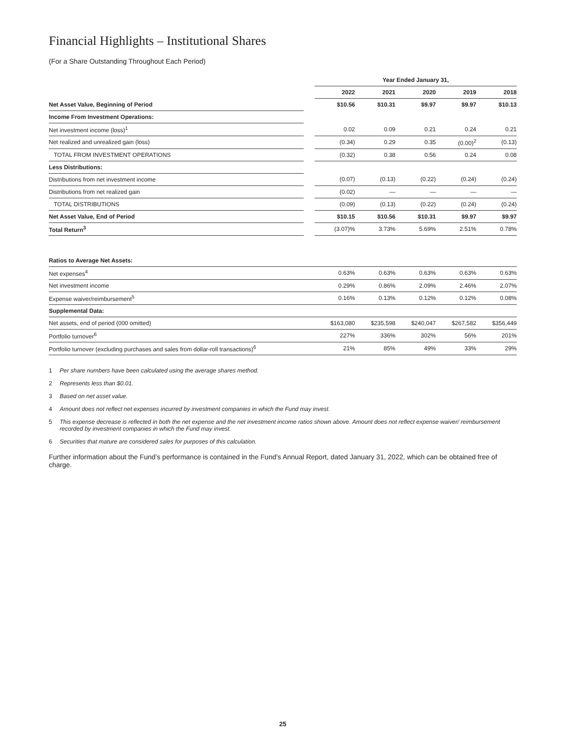Financial Highlights – Institutional Shares
(For a Share Outstanding Throughout Each Period)
| | | Year Ended January 31, | | | | |
| | | 2022 | 2021 | 2020 | 2019 | 2018 |
| Net Asset Value, Beginning of Period | | $10.56 | $10.31 | $9.97 | $9.97 | $10.13 |
| Income From Investment Operations: | | | | | | |
| Net investment income (loss)<sup>1</sup> | | 0.02 | 0.09 | 0.21 | 0.24 | 0.21 |
| Net realized and unrealized gain (loss) | | (0.34) | 0.29 | 0.35 | (0.00)<sup>2</sup> | (0.13) |
| TOTAL FROM INVESTMENT OPERATIONS | | (0.32) | 0.38 | 0.56 | 0.24 | 0.08 |
| Less Distributions: | | | | | | |
| Distributions from net investment income | | (0.07) | (0.13) | (0.22) | (0.24) | (0.24) |
| Distributions from net realized gain | | (0.02) | — | — | — | — |
| TOTAL DISTRIBUTIONS | | (0.09) | (0.13) | (0.22) | (0.24) | (0.24) |
| Net Asset Value, End of Period | | $10.15 | $10.56 | $10.31 | $9.97 | $9.97 |
| Total Return<sup>3</sup> | | (3.07)% | 3.73% | 5.69% | 2.51% | 0.78% |
| Ratios to Average Net Assets: | | | | | | |
| Net expenses<sup>4</sup> | | 0.63% | 0.63% | 0.63% | 0.63% | 0.63% |
| Net investment income | | 0.29% | 0.86% | 2.09% | 2.46% | 2.07% |
| Expense waiver/reimbursement<sup>5</sup> | | 0.16% | 0.13% | 0.12% | 0.12% | 0.08% |
| Supplemental Data: | | | | | | |
| Net assets, end of period (000 omitted) | | $163,080 | $235,598 | $240,047 | $267,582 | $356,449 |
| Portfolio turnover<sup>6</sup> | | 227% | 336% | 302% | 56% | 201% |
| Portfolio turnover (excluding purchases and sales from dollar-roll transactions)<sup>6</sup> | | 21% | 85% | 49% | 33% | 29% |
1 Per share numbers have been calculated using the average shares method.
2 Represents less than $0.01.
3 Based on net asset value.
4 Amount does not reflect net expenses incurred by investment companies in which the Fund may invest.
5 This expense decrease is reflected in both the net expense and the net investment income ratios shown above. Amount does not reflect expense waiver/ reimbursement recorded by investment companies in which the Fund may invest.
6 Securities that mature are considered sales for purposes of this calculation.
Further information about the Fund’s performance is contained in the Fund’s Annual Report, dated January 31, 2022, which can be obtained free of charge.
25